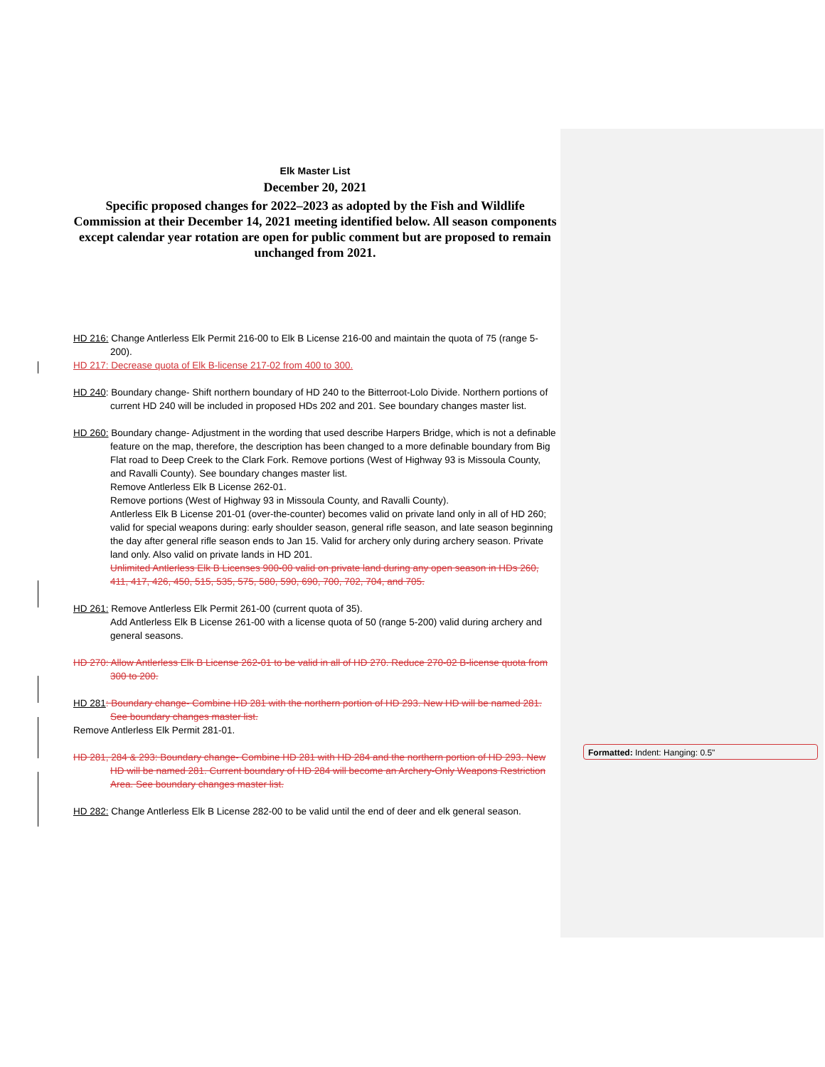Elk Master List
December 20, 2021
Specific proposed changes for 2022–2023 as adopted by the Fish and Wildlife Commission at their December 14, 2021 meeting identified below. All season components except calendar year rotation are open for public comment but are proposed to remain unchanged from 2021.
HD 216: Change Antlerless Elk Permit 216-00 to Elk B License 216-00 and maintain the quota of 75 (range 5-200).
HD 217: Decrease quota of Elk B-license 217-02 from 400 to 300.
HD 240: Boundary change- Shift northern boundary of HD 240 to the Bitterroot-Lolo Divide. Northern portions of current HD 240 will be included in proposed HDs 202 and 201. See boundary changes master list.
HD 260: Boundary change- Adjustment in the wording that used describe Harpers Bridge, which is not a definable feature on the map, therefore, the description has been changed to a more definable boundary from Big Flat road to Deep Creek to the Clark Fork. Remove portions (West of Highway 93 is Missoula County, and Ravalli County). See boundary changes master list.
Remove Antlerless Elk B License 262-01.
Remove portions (West of Highway 93 in Missoula County, and Ravalli County).
Antlerless Elk B License 201-01 (over-the-counter) becomes valid on private land only in all of HD 260; valid for special weapons during: early shoulder season, general rifle season, and late season beginning the day after general rifle season ends to Jan 15. Valid for archery only during archery season. Private land only. Also valid on private lands in HD 201.
Unlimited Antlerless Elk B Licenses 900-00 valid on private land during any open season in HDs 260, 411, 417, 426, 450, 515, 535, 575, 580, 590, 690, 700, 702, 704, and 705.
HD 261: Remove Antlerless Elk Permit 261-00 (current quota of 35).
Add Antlerless Elk B License 261-00 with a license quota of 50 (range 5-200) valid during archery and general seasons.
HD 270: Allow Antlerless Elk B License 262-01 to be valid in all of HD 270. Reduce 270-02 B-license quota from 300 to 200.
HD 281: Boundary change- Combine HD 281 with the northern portion of HD 293. New HD will be named 281. See boundary changes master list.
Remove Antlerless Elk Permit 281-01.
HD 281, 284 & 293: Boundary change- Combine HD 281 with HD 284 and the northern portion of HD 293. New HD will be named 281. Current boundary of HD 284 will become an Archery-Only Weapons Restriction Area. See boundary changes master list.
HD 282: Change Antlerless Elk B License 282-00 to be valid until the end of deer and elk general season.
Formatted: Indent: Hanging: 0.5"